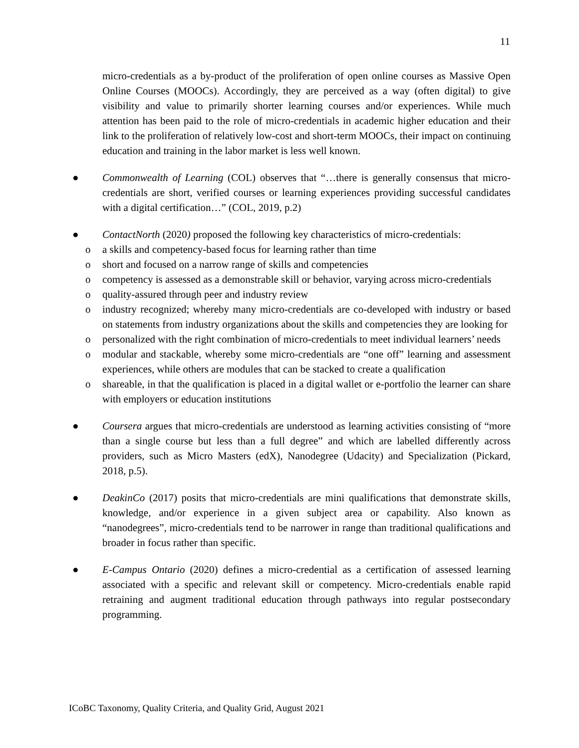11
micro-credentials as a by-product of the proliferation of open online courses as Massive Open Online Courses (MOOCs). Accordingly, they are perceived as a way (often digital) to give visibility and value to primarily shorter learning courses and/or experiences. While much attention has been paid to the role of micro-credentials in academic higher education and their link to the proliferation of relatively low-cost and short-term MOOCs, their impact on continuing education and training in the labor market is less well known.
● Commonwealth of Learning (COL) observes that “…there is generally consensus that micro-credentials are short, verified courses or learning experiences providing successful candidates with a digital certification…” (COL, 2019, p.2)
● ContactNorth (2020) proposed the following key characteristics of micro-credentials:
o a skills and competency-based focus for learning rather than time
o short and focused on a narrow range of skills and competencies
o competency is assessed as a demonstrable skill or behavior, varying across micro-credentials
o quality-assured through peer and industry review
o industry recognized; whereby many micro-credentials are co-developed with industry or based on statements from industry organizations about the skills and competencies they are looking for
o personalized with the right combination of micro-credentials to meet individual learners’ needs
o modular and stackable, whereby some micro-credentials are “one off” learning and assessment experiences, while others are modules that can be stacked to create a qualification
o shareable, in that the qualification is placed in a digital wallet or e-portfolio the learner can share with employers or education institutions
● Coursera argues that micro-credentials are understood as learning activities consisting of “more than a single course but less than a full degree” and which are labelled differently across providers, such as Micro Masters (edX), Nanodegree (Udacity) and Specialization (Pickard, 2018, p.5).
● DeakinCo (2017) posits that micro-credentials are mini qualifications that demonstrate skills, knowledge, and/or experience in a given subject area or capability. Also known as “nanodegrees”, micro-credentials tend to be narrower in range than traditional qualifications and broader in focus rather than specific.
● E-Campus Ontario (2020) defines a micro-credential as a certification of assessed learning associated with a specific and relevant skill or competency. Micro-credentials enable rapid retraining and augment traditional education through pathways into regular postsecondary programming.
ICoBC Taxonomy, Quality Criteria, and Quality Grid, August 2021